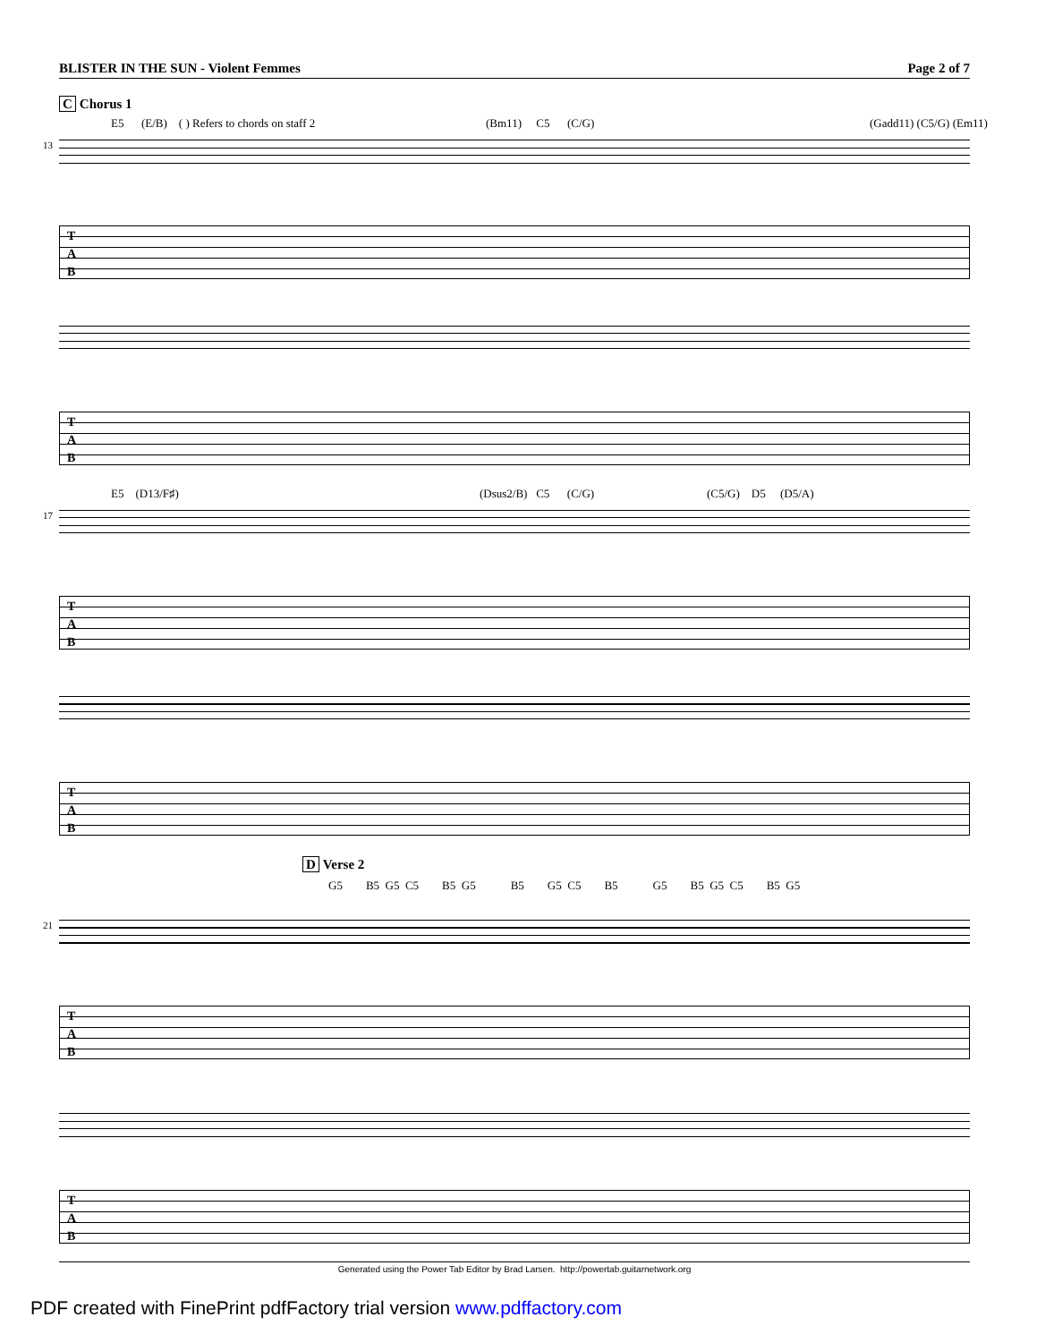BLISTER IN THE SUN - Violent Femmes Page 2 of 7
C Chorus 1
E5 (E/B) ( ) Refers to chords on staff 2 (Bm11) C5 (C/G) (Gadd11) (C5/G) (Em11)
13
T
A
B
T
A
B
E5 (D13/F♯) (Dsus2/B) C5 (C/G) (C5/G) D5 (D5/A)
17
T
A
B
T
A
B
D Verse 2
G5 B5 G5 C5 B5 G5 B5 G5 C5 B5 G5 B5 G5 C5 B5 G5
21
T
A
B
T
A
B
Generated using the Power Tab Editor by Brad Larsen. http://powertab.guitarnetwork.org
PDF created with FinePrint pdfFactory trial version www.pdffactory.com